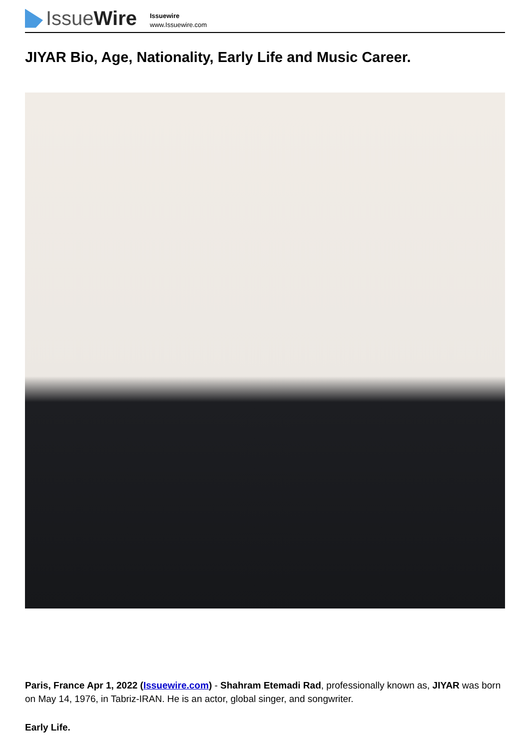Issue Wire
Issuewire
www.Issuewire.com
JIYAR Bio, Age, Nationality, Early Life and Music Career.
Paris, France Apr 1, 2022 (Issuewire.com) - Shahram Etemadi Rad, professionally known as, JIYAR was born on May 14, 1976, in Tabriz-IRAN. He is an actor, global singer, and songwriter.
Early Life.